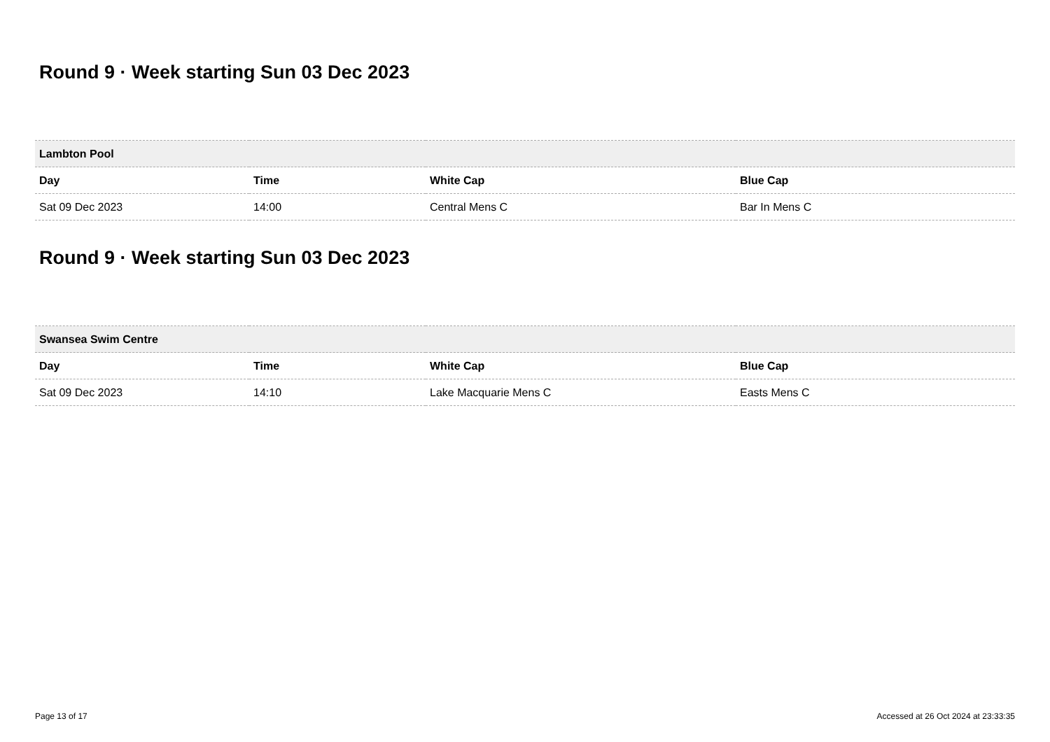Round 9 · Week starting Sun 03 Dec 2023
| Lambton Pool | | | |
| --- | --- | --- | --- |
| Day | Time | White Cap | Blue Cap |
| Sat 09 Dec 2023 | 14:00 | Central Mens C | Bar In Mens C |
Round 9 · Week starting Sun 03 Dec 2023
| Swansea Swim Centre | | | |
| --- | --- | --- | --- |
| Day | Time | White Cap | Blue Cap |
| Sat 09 Dec 2023 | 14:10 | Lake Macquarie Mens C | Easts Mens C |
Page 13 of 17 Accessed at 26 Oct 2024 at 23:33:35